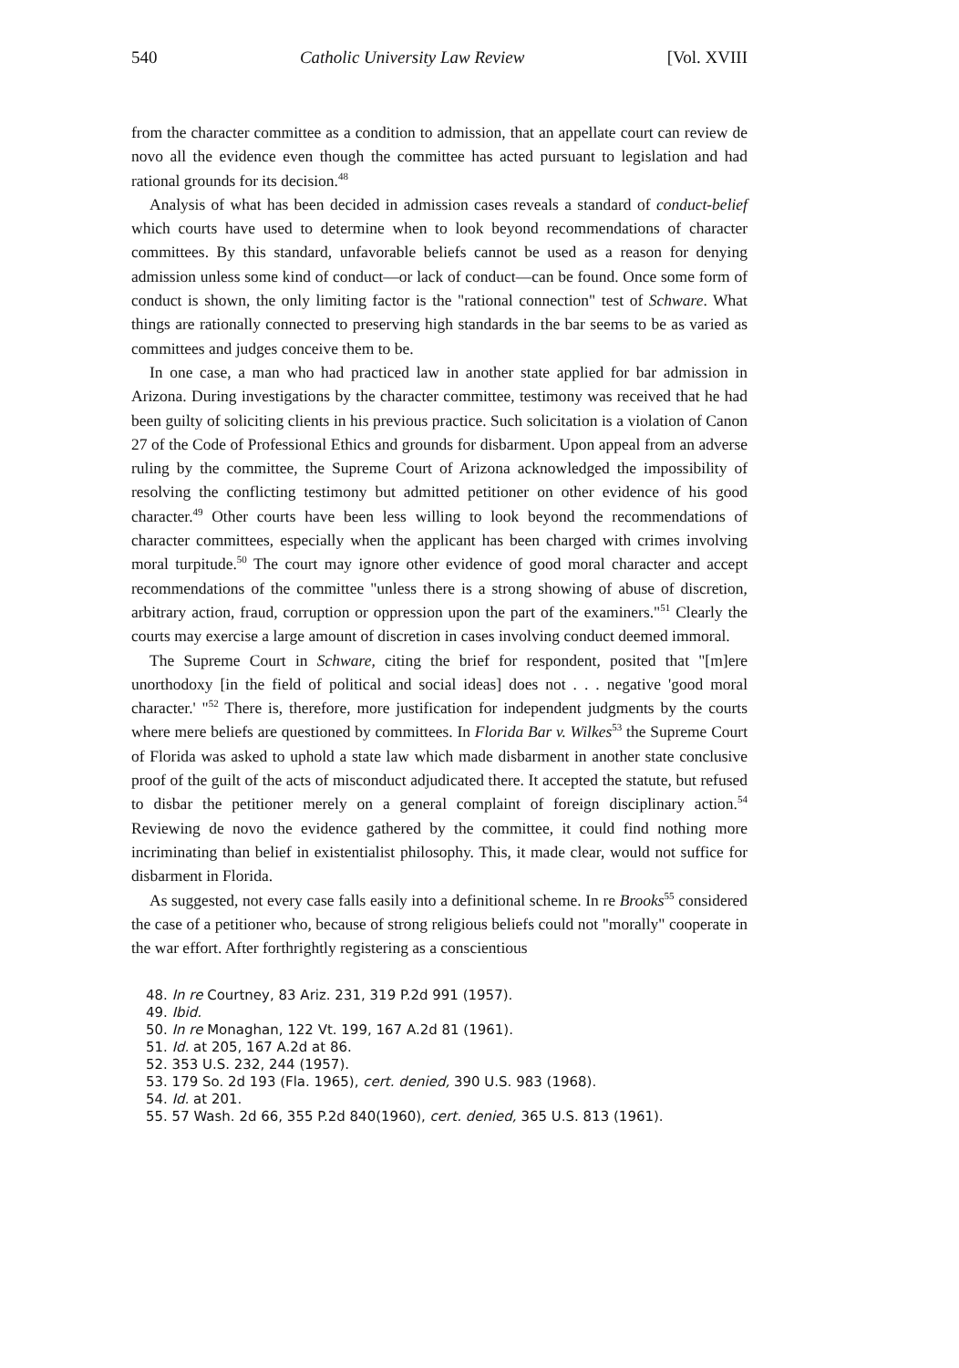540 Catholic University Law Review [Vol. XVIII
from the character committee as a condition to admission, that an appellate court can review de novo all the evidence even though the committee has acted pursuant to legislation and had rational grounds for its decision.<sup>48</sup>
Analysis of what has been decided in admission cases reveals a standard of conduct-belief which courts have used to determine when to look beyond recommendations of character committees. By this standard, unfavorable beliefs cannot be used as a reason for denying admission unless some kind of conduct—or lack of conduct—can be found. Once some form of conduct is shown, the only limiting factor is the "rational connection" test of Schware. What things are rationally connected to preserving high standards in the bar seems to be as varied as committees and judges conceive them to be.
In one case, a man who had practiced law in another state applied for bar admission in Arizona. During investigations by the character committee, testimony was received that he had been guilty of soliciting clients in his previous practice. Such solicitation is a violation of Canon 27 of the Code of Professional Ethics and grounds for disbarment. Upon appeal from an adverse ruling by the committee, the Supreme Court of Arizona acknowledged the impossibility of resolving the conflicting testimony but admitted petitioner on other evidence of his good character.<sup>49</sup> Other courts have been less willing to look beyond the recommendations of character committees, especially when the applicant has been charged with crimes involving moral turpitude.<sup>50</sup> The court may ignore other evidence of good moral character and accept recommendations of the committee "unless there is a strong showing of abuse of discretion, arbitrary action, fraud, corruption or oppression upon the part of the examiners."<sup>51</sup> Clearly the courts may exercise a large amount of discretion in cases involving conduct deemed immoral.
The Supreme Court in Schware, citing the brief for respondent, posited that "[m]ere unorthodoxy [in the field of political and social ideas] does not . . . negative 'good moral character.' "<sup>52</sup> There is, therefore, more justification for independent judgments by the courts where mere beliefs are questioned by committees. In Florida Bar v. Wilkes<sup>53</sup> the Supreme Court of Florida was asked to uphold a state law which made disbarment in another state conclusive proof of the guilt of the acts of misconduct adjudicated there. It accepted the statute, but refused to disbar the petitioner merely on a general complaint of foreign disciplinary action.<sup>54</sup> Reviewing de novo the evidence gathered by the committee, it could find nothing more incriminating than belief in existentialist philosophy. This, it made clear, would not suffice for disbarment in Florida.
As suggested, not every case falls easily into a definitional scheme. In re Brooks<sup>55</sup> considered the case of a petitioner who, because of strong religious beliefs could not "morally" cooperate in the war effort. After forthrightly registering as a conscientious
48. In re Courtney, 83 Ariz. 231, 319 P.2d 991 (1957).
49. Ibid.
50. In re Monaghan, 122 Vt. 199, 167 A.2d 81 (1961).
51. Id. at 205, 167 A.2d at 86.
52. 353 U.S. 232, 244 (1957).
53. 179 So. 2d 193 (Fla. 1965), cert. denied, 390 U.S. 983 (1968).
54. Id. at 201.
55. 57 Wash. 2d 66, 355 P.2d 840(1960), cert. denied, 365 U.S. 813 (1961).